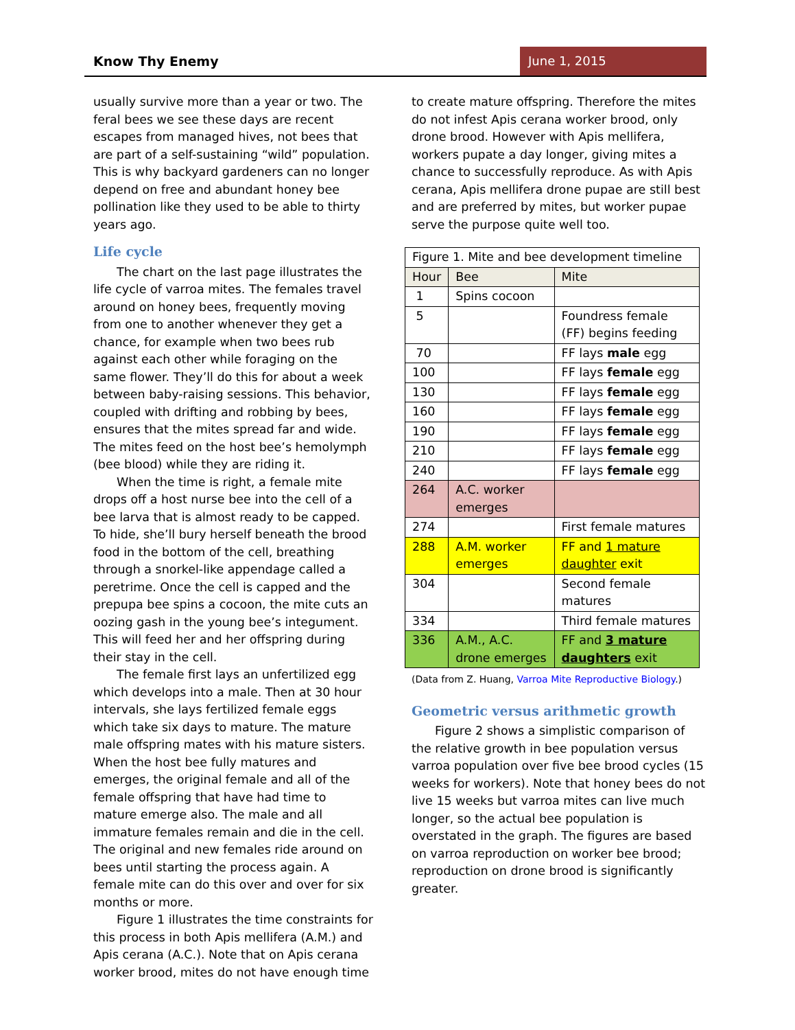Know Thy Enemy June 1, 2015
usually survive more than a year or two. The feral bees we see these days are recent escapes from managed hives, not bees that are part of a self-sustaining “wild” population. This is why backyard gardeners can no longer depend on free and abundant honey bee pollination like they used to be able to thirty years ago.
Life cycle
The chart on the last page illustrates the life cycle of varroa mites. The females travel around on honey bees, frequently moving from one to another whenever they get a chance, for example when two bees rub against each other while foraging on the same flower. They’ll do this for about a week between baby-raising sessions. This behavior, coupled with drifting and robbing by bees, ensures that the mites spread far and wide. The mites feed on the host bee’s hemolymph (bee blood) while they are riding it.
When the time is right, a female mite drops off a host nurse bee into the cell of a bee larva that is almost ready to be capped. To hide, she’ll bury herself beneath the brood food in the bottom of the cell, breathing through a snorkel-like appendage called a peretrime. Once the cell is capped and the prepupa bee spins a cocoon, the mite cuts an oozing gash in the young bee’s integument. This will feed her and her offspring during their stay in the cell.
The female first lays an unfertilized egg which develops into a male. Then at 30 hour intervals, she lays fertilized female eggs which take six days to mature. The mature male offspring mates with his mature sisters. When the host bee fully matures and emerges, the original female and all of the female offspring that have had time to mature emerge also. The male and all immature females remain and die in the cell. The original and new females ride around on bees until starting the process again. A female mite can do this over and over for six months or more.
Figure 1 illustrates the time constraints for this process in both Apis mellifera (A.M.) and Apis cerana (A.C.). Note that on Apis cerana worker brood, mites do not have enough time
to create mature offspring. Therefore the mites do not infest Apis cerana worker brood, only drone brood. However with Apis mellifera, workers pupate a day longer, giving mites a chance to successfully reproduce. As with Apis cerana, Apis mellifera drone pupae are still best and are preferred by mites, but worker pupae serve the purpose quite well too.
| Figure 1. Mite and bee development timeline | | |
| Hour | Bee | Mite |
| 1 | Spins cocoon | |
| 5 | | Foundress female (FF) begins feeding |
| 70 | | FF lays male egg |
| 100 | | FF lays female egg |
| 130 | | FF lays female egg |
| 160 | | FF lays female egg |
| 190 | | FF lays female egg |
| 210 | | FF lays female egg |
| 240 | | FF lays female egg |
| 264 | A.C. worker emerges | |
| 274 | | First female matures |
| 288 | A.M. worker emerges | FF and 1 mature daughter exit |
| 304 | | Second female matures |
| 334 | | Third female matures |
| 336 | A.M., A.C. drone emerges | FF and 3 mature daughters exit |
(Data from Z. Huang, Varroa Mite Reproductive Biology.)
Geometric versus arithmetic growth
Figure 2 shows a simplistic comparison of the relative growth in bee population versus varroa population over five bee brood cycles (15 weeks for workers). Note that honey bees do not live 15 weeks but varroa mites can live much longer, so the actual bee population is overstated in the graph. The figures are based on varroa reproduction on worker bee brood; reproduction on drone brood is significantly greater.